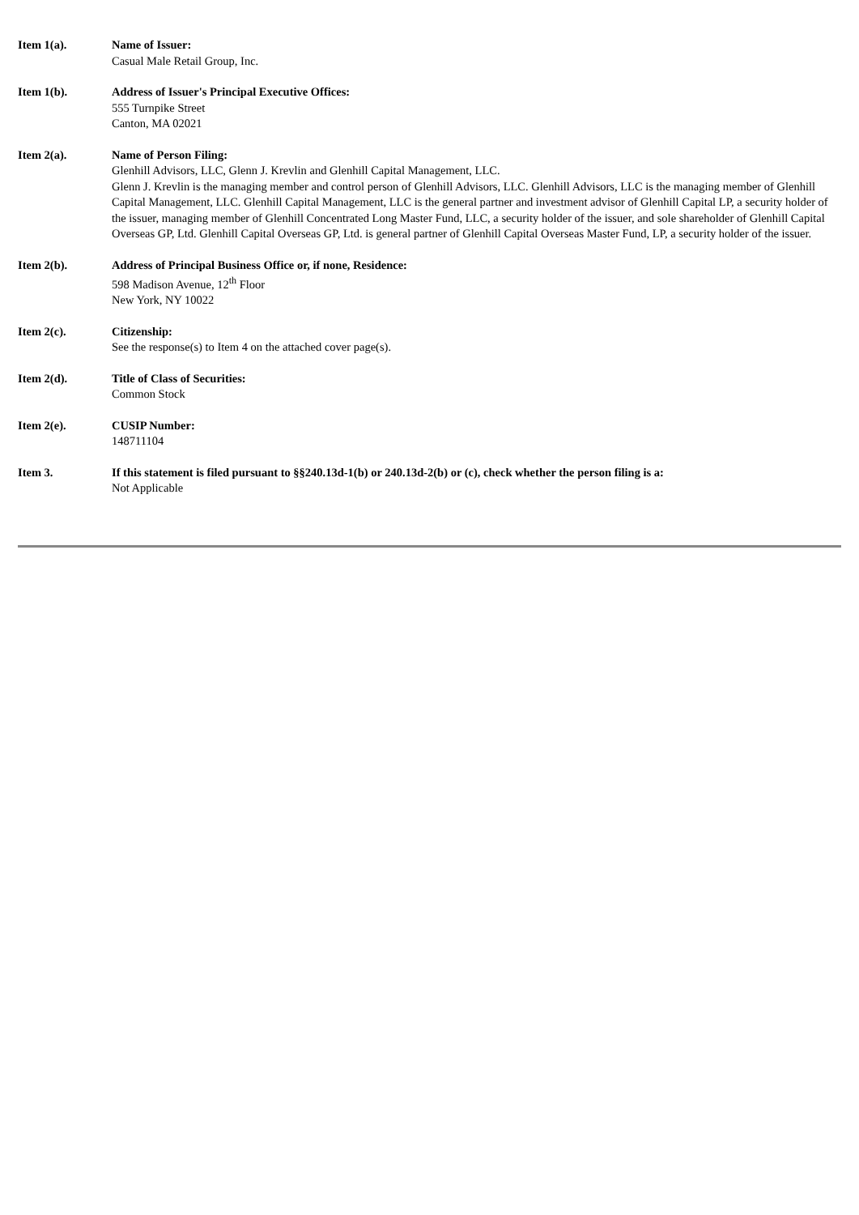Item 1(a). Name of Issuer:
Casual Male Retail Group, Inc.
Item 1(b). Address of Issuer's Principal Executive Offices:
555 Turnpike Street
Canton, MA 02021
Item 2(a). Name of Person Filing:
Glenhill Advisors, LLC, Glenn J. Krevlin and Glenhill Capital Management, LLC.
Glenn J. Krevlin is the managing member and control person of Glenhill Advisors, LLC. Glenhill Advisors, LLC is the managing member of Glenhill Capital Management, LLC. Glenhill Capital Management, LLC is the general partner and investment advisor of Glenhill Capital LP, a security holder of the issuer, managing member of Glenhill Concentrated Long Master Fund, LLC, a security holder of the issuer, and sole shareholder of Glenhill Capital Overseas GP, Ltd. Glenhill Capital Overseas GP, Ltd. is general partner of Glenhill Capital Overseas Master Fund, LP, a security holder of the issuer.
Item 2(b). Address of Principal Business Office or, if none, Residence:
598 Madison Avenue, 12<sup>th</sup> Floor
New York, NY 10022
Item 2(c). Citizenship:
See the response(s) to Item 4 on the attached cover page(s).
Item 2(d). Title of Class of Securities:
Common Stock
Item 2(e). CUSIP Number:
148711104
Item 3. If this statement is filed pursuant to §§240.13d-1(b) or 240.13d-2(b) or (c), check whether the person filing is a:
Not Applicable